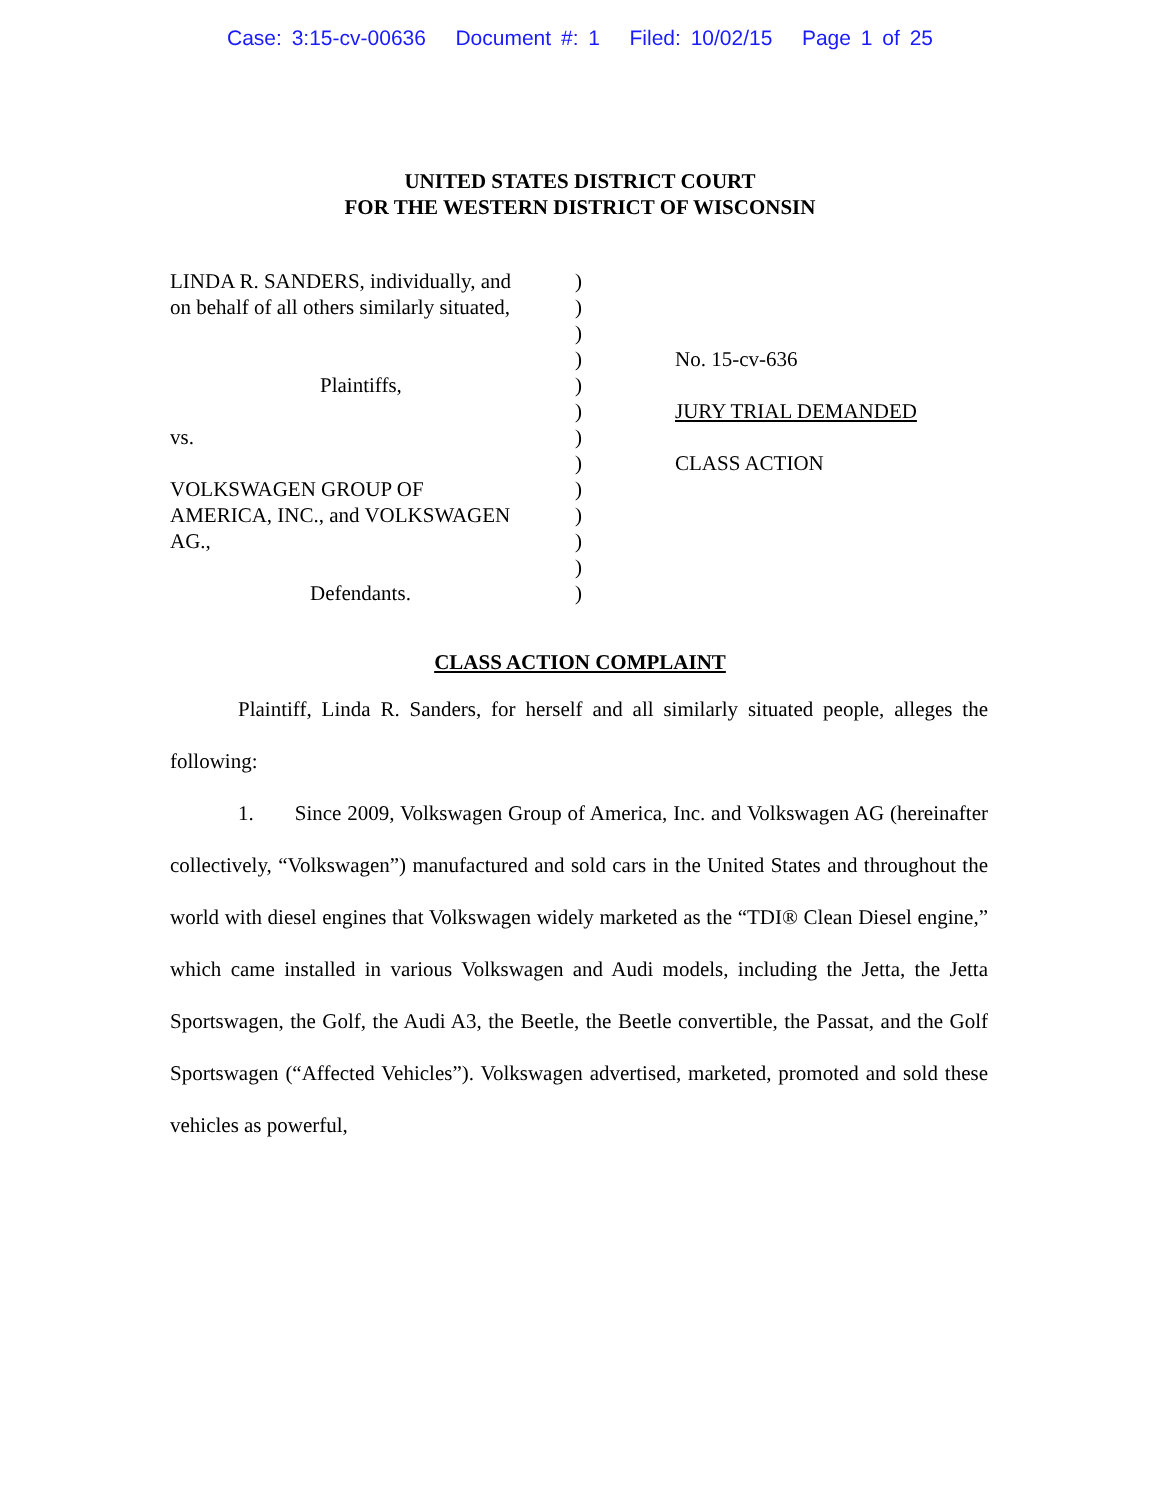Case: 3:15-cv-00636 Document #: 1 Filed: 10/02/15 Page 1 of 25
UNITED STATES DISTRICT COURT
FOR THE WESTERN DISTRICT OF WISCONSIN
LINDA R. SANDERS, individually, and
on behalf of all others similarly situated,
Plaintiffs,
vs.
VOLKSWAGEN GROUP OF
AMERICA, INC., and VOLKSWAGEN
AG.,
Defendants.
)
)
)
)
)
)
)
)
)
)
)
)
)
No. 15-cv-636
JURY TRIAL DEMANDED
CLASS ACTION
CLASS ACTION COMPLAINT
Plaintiff, Linda R. Sanders, for herself and all similarly situated people, alleges the following:
1. Since 2009, Volkswagen Group of America, Inc. and Volkswagen AG (hereinafter collectively, “Volkswagen”) manufactured and sold cars in the United States and throughout the world with diesel engines that Volkswagen widely marketed as the “TDI® Clean Diesel engine,” which came installed in various Volkswagen and Audi models, including the Jetta, the Jetta Sportswagen, the Golf, the Audi A3, the Beetle, the Beetle convertible, the Passat, and the Golf Sportswagen (“Affected Vehicles”). Volkswagen advertised, marketed, promoted and sold these vehicles as powerful,